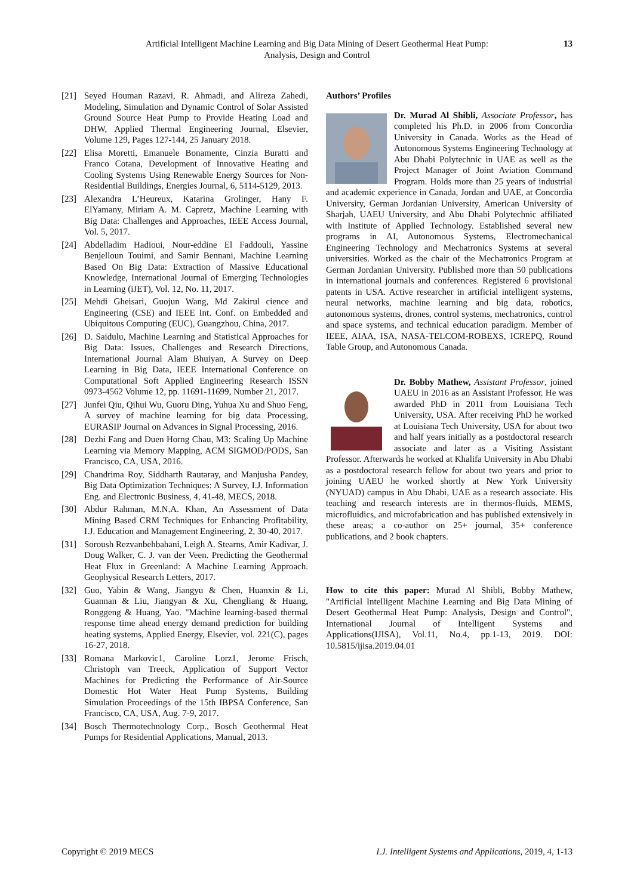Artificial Intelligent Machine Learning and Big Data Mining of Desert Geothermal Heat Pump:
Analysis, Design and Control
13
[21] Seyed Houman Razavi, R. Ahmadi, and Alireza Zahedi, Modeling, Simulation and Dynamic Control of Solar Assisted Ground Source Heat Pump to Provide Heating Load and DHW, Applied Thermal Engineering Journal, Elsevier, Volume 129, Pages 127-144, 25 January 2018.
[22] Elisa Moretti, Emanuele Bonamente, Cinzia Buratti and Franco Cotana, Development of Innovative Heating and Cooling Systems Using Renewable Energy Sources for Non-Residential Buildings, Energies Journal, 6, 5114-5129, 2013.
[23] Alexandra L’Heureux, Katarina Grolinger, Hany F. ElYamany, Miriam A. M. Capretz, Machine Learning with Big Data: Challenges and Approaches, IEEE Access Journal, Vol. 5, 2017.
[24] Abdelladim Hadioui, Nour-eddine El Faddouli, Yassine Benjelloun Touimi, and Samir Bennani, Machine Learning Based On Big Data: Extraction of Massive Educational Knowledge, International Journal of Emerging Technologies in Learning (iJET), Vol. 12, No. 11, 2017.
[25] Mehdi Gheisari, Guojun Wang, Md Zakirul cience and Engineering (CSE) and IEEE Int. Conf. on Embedded and Ubiquitous Computing (EUC), Guangzhou, China, 2017.
[26] D. Saidulu, Machine Learning and Statistical Approaches for Big Data: Issues, Challenges and Research Directions, International Journal Alam Bhuiyan, A Survey on Deep Learning in Big Data, IEEE International Conference on Computational Soft Applied Engineering Research ISSN 0973-4562 Volume 12, pp. 11691-11699, Number 21, 2017.
[27] Junfei Qiu, Qihui Wu, Guoru Ding, Yuhua Xu and Shuo Feng, A survey of machine learning for big data Processing, EURASIP Journal on Advances in Signal Processing, 2016.
[28] Dezhi Fang and Duen Horng Chau, M3: Scaling Up Machine Learning via Memory Mapping, ACM SIGMOD/PODS, San Francisco, CA, USA, 2016.
[29] Chandrima Roy, Siddharth Rautaray, and Manjusha Pandey, Big Data Optimization Techniques: A Survey, I.J. Information Eng. and Electronic Business, 4, 41-48, MECS, 2018.
[30] Abdur Rahman, M.N.A. Khan, An Assessment of Data Mining Based CRM Techniques for Enhancing Profitability, I.J. Education and Management Engineering, 2, 30-40, 2017.
[31] Soroush Rezvanbehbahani, Leigh A. Stearns, Amir Kadivar, J. Doug Walker, C. J. van der Veen. Predicting the Geothermal Heat Flux in Greenland: A Machine Learning Approach. Geophysical Research Letters, 2017.
[32] Guo, Yabin & Wang, Jiangyu & Chen, Huanxin & Li, Guannan & Liu, Jiangyan & Xu, Chengliang & Huang, Ronggeng & Huang, Yao. "Machine learning-based thermal response time ahead energy demand prediction for building heating systems, Applied Energy, Elsevier, vol. 221(C), pages 16-27, 2018.
[33] Romana Markovic1, Caroline Lorz1, Jerome Frisch, Christoph van Treeck, Application of Support Vector Machines for Predicting the Performance of Air-Source Domestic Hot Water Heat Pump Systems, Building Simulation Proceedings of the 15th IBPSA Conference, San Francisco, CA, USA, Aug. 7-9, 2017.
[34] Bosch Thermotechnology Corp., Bosch Geothermal Heat Pumps for Residential Applications, Manual, 2013.
Authors’ Profiles
Dr. Murad Al Shibli, Associate Professor, has completed his Ph.D. in 2006 from Concordia University in Canada. Works as the Head of Autonomous Systems Engineering Technology at Abu Dhabi Polytechnic in UAE as well as the Project Manager of Joint Aviation Command Program. Holds more than 25 years of industrial and academic experience in Canada, Jordan and UAE, at Concordia University, German Jordanian University, American University of Sharjah, UAEU University, and Abu Dhabi Polytechnic affiliated with Institute of Applied Technology. Established several new programs in AI, Autonomous Systems, Electromechanical Engineering Technology and Mechatronics Systems at several universities. Worked as the chair of the Mechatronics Program at German Jordanian University. Published more than 50 publications in international journals and conferences. Registered 6 provisional patents in USA. Active researcher in artificial intelligent systems, neural networks, machine learning and big data, robotics, autonomous systems, drones, control systems, mechatronics, control and space systems, and technical education paradigm. Member of IEEE, AIAA, ISA, NASA-TELCOM-ROBEXS, ICREPQ, Round Table Group, and Autonomous Canada.
Dr. Bobby Mathew, Assistant Professor, joined UAEU in 2016 as an Assistant Professor. He was awarded PhD in 2011 from Louisiana Tech University, USA. After receiving PhD he worked at Louisiana Tech University, USA for about two and half years initially as a postdoctoral research associate and later as a Visiting Assistant Professor. Afterwards he worked at Khalifa University in Abu Dhabi as a postdoctoral research fellow for about two years and prior to joining UAEU he worked shortly at New York University (NYUAD) campus in Abu Dhabi, UAE as a research associate. His teaching and research interests are in thermos-fluids, MEMS, microfluidics, and microfabrication and has published extensively in these areas; a co-author on 25+ journal, 35+ conference publications, and 2 book chapters.
How to cite this paper: Murad Al Shibli, Bobby Mathew, "Artificial Intelligent Machine Learning and Big Data Mining of Desert Geothermal Heat Pump: Analysis, Design and Control", International Journal of Intelligent Systems and Applications(IJISA), Vol.11, No.4, pp.1-13, 2019. DOI: 10.5815/ijisa.2019.04.01
Copyright © 2019 MECS I.J. Intelligent Systems and Applications, 2019, 4, 1-13